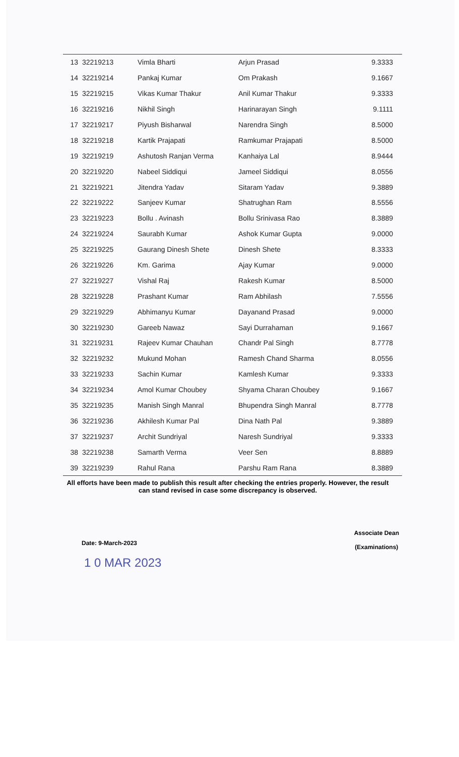| 13 | 32219213 | Vimla Bharti | Arjun Prasad | 9.3333 |
| 14 | 32219214 | Pankaj Kumar | Om Prakash | 9.1667 |
| 15 | 32219215 | Vikas Kumar Thakur | Anil Kumar Thakur | 9.3333 |
| 16 | 32219216 | Nikhil Singh | Harinarayan Singh | 9.1111 |
| 17 | 32219217 | Piyush Bisharwal | Narendra Singh | 8.5000 |
| 18 | 32219218 | Kartik Prajapati | Ramkumar Prajapati | 8.5000 |
| 19 | 32219219 | Ashutosh Ranjan Verma | Kanhaiya Lal | 8.9444 |
| 20 | 32219220 | Nabeel Siddiqui | Jameel Siddiqui | 8.0556 |
| 21 | 32219221 | Jitendra Yadav | Sitaram Yadav | 9.3889 |
| 22 | 32219222 | Sanjeev Kumar | Shatrughan Ram | 8.5556 |
| 23 | 32219223 | Bollu . Avinash | Bollu Srinivasa Rao | 8.3889 |
| 24 | 32219224 | Saurabh Kumar | Ashok Kumar Gupta | 9.0000 |
| 25 | 32219225 | Gaurang Dinesh Shete | Dinesh Shete | 8.3333 |
| 26 | 32219226 | Km. Garima | Ajay Kumar | 9.0000 |
| 27 | 32219227 | Vishal Raj | Rakesh Kumar | 8.5000 |
| 28 | 32219228 | Prashant Kumar | Ram Abhilash | 7.5556 |
| 29 | 32219229 | Abhimanyu Kumar | Dayanand Prasad | 9.0000 |
| 30 | 32219230 | Gareeb Nawaz | Sayi Durrahaman | 9.1667 |
| 31 | 32219231 | Rajeev Kumar Chauhan | Chandr Pal Singh | 8.7778 |
| 32 | 32219232 | Mukund Mohan | Ramesh Chand Sharma | 8.0556 |
| 33 | 32219233 | Sachin Kumar | Kamlesh Kumar | 9.3333 |
| 34 | 32219234 | Amol Kumar Choubey | Shyama Charan Choubey | 9.1667 |
| 35 | 32219235 | Manish Singh Manral | Bhupendra Singh Manral | 8.7778 |
| 36 | 32219236 | Akhilesh Kumar Pal | Dina Nath Pal | 9.3889 |
| 37 | 32219237 | Archit Sundriyal | Naresh Sundriyal | 9.3333 |
| 38 | 32219238 | Samarth Verma | Veer Sen | 8.8889 |
| 39 | 32219239 | Rahul Rana | Parshu Ram Rana | 8.3889 |
All efforts have been made to publish this result after checking the entries properly. However, the result can stand revised in case some discrepancy is observed.
Date: 9-March-2023
Associate Dean
(Examinations)
1 0 MAR 2023